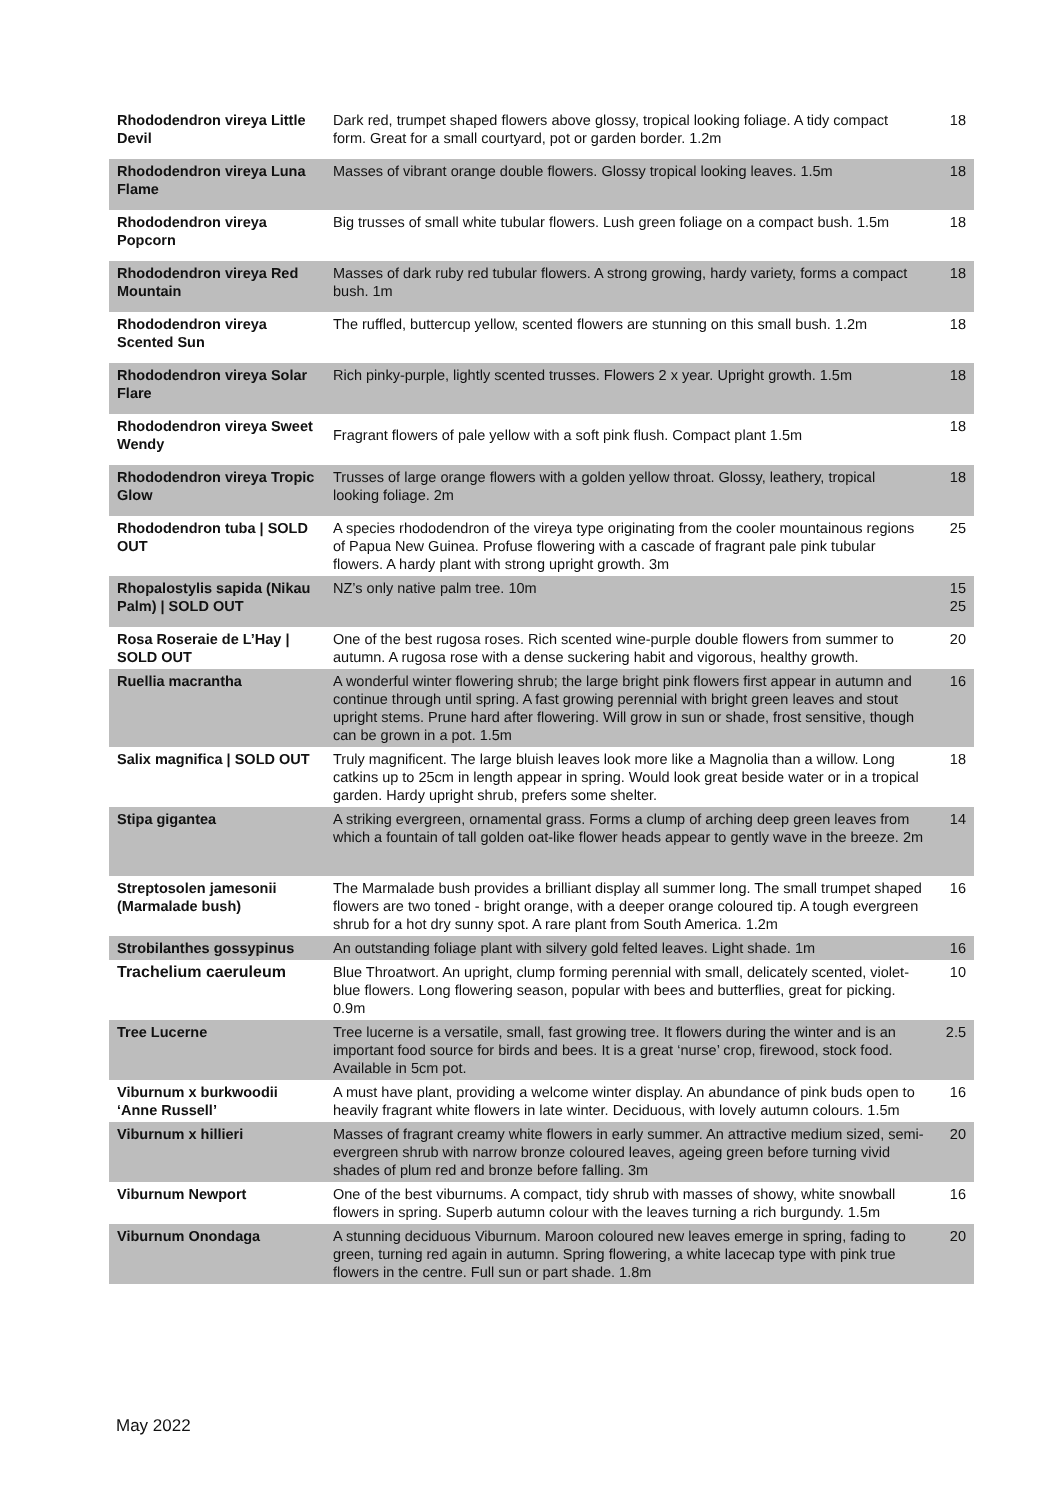| Rhododendron vireya Little Devil | Dark red, trumpet shaped flowers above glossy, tropical looking foliage. A tidy compact form. Great for a small courtyard, pot or garden border. 1.2m | 18 |
| Rhododendron vireya Luna Flame | Masses of vibrant orange double flowers. Glossy tropical looking leaves. 1.5m | 18 |
| Rhododendron vireya Popcorn | Big trusses of small white tubular flowers. Lush green foliage on a compact bush. 1.5m | 18 |
| Rhododendron vireya Red Mountain | Masses of dark ruby red tubular flowers. A strong growing, hardy variety, forms a compact bush. 1m | 18 |
| Rhododendron vireya Scented Sun | The ruffled, buttercup yellow, scented flowers are stunning on this small bush. 1.2m | 18 |
| Rhododendron vireya Solar Flare | Rich pinky-purple, lightly scented trusses. Flowers 2 x year. Upright growth. 1.5m | 18 |
| Rhododendron vireya Sweet Wendy | Fragrant flowers of pale yellow with a soft pink flush. Compact plant 1.5m | 18 |
| Rhododendron vireya Tropic Glow | Trusses of large orange flowers with a golden yellow throat. Glossy, leathery, tropical looking foliage. 2m | 18 |
| Rhododendron tuba / SOLD OUT | A species rhododendron of the vireya type originating from the cooler mountainous regions of Papua New Guinea. Profuse flowering with a cascade of fragrant pale pink tubular flowers. A hardy plant with strong upright growth. 3m | 25 |
| Rhopalostylis sapida (Nikau Palm) / SOLD OUT | NZ’s only native palm tree. 10m | 15 25 |
| Rosa Roseraie de L’Hay / SOLD OUT | One of the best rugosa roses. Rich scented wine-purple double flowers from summer to autumn. A rugosa rose with a dense suckering habit and vigorous, healthy growth. | 20 |
| Ruellia macrantha | A wonderful winter flowering shrub; the large bright pink flowers first appear in autumn and continue through until spring. A fast growing perennial with bright green leaves and stout upright stems. Prune hard after flowering. Will grow in sun or shade, frost sensitive, though can be grown in a pot. 1.5m | 16 |
| Salix magnifica / SOLD OUT | Truly magnificent. The large bluish leaves look more like a Magnolia than a willow. Long catkins up to 25cm in length appear in spring. Would look great beside water or in a tropical garden. Hardy upright shrub, prefers some shelter. | 18 |
| Stipa gigantea | A striking evergreen, ornamental grass. Forms a clump of arching deep green leaves from which a fountain of tall golden oat-like flower heads appear to gently wave in the breeze. 2m | 14 |
| Streptosolen jamesonii (Marmalade bush) | The Marmalade bush provides a brilliant display all summer long. The small trumpet shaped flowers are two toned - bright orange, with a deeper orange coloured tip. A tough evergreen shrub for a hot dry sunny spot. A rare plant from South America. 1.2m | 16 |
| Strobilanthes gossypinus | An outstanding foliage plant with silvery gold felted leaves. Light shade. 1m | 16 |
| Trachelium caeruleum | Blue Throatwort. An upright, clump forming perennial with small, delicately scented, violet-blue flowers. Long flowering season, popular with bees and butterflies, great for picking. 0.9m | 10 |
| Tree Lucerne | Tree lucerne is a versatile, small, fast growing tree. It flowers during the winter and is an important food source for birds and bees. It is a great ‘nurse’ crop, firewood, stock food. Available in 5cm pot. | 2.5 |
| Viburnum x burkwoodii ‘Anne Russell’ | A must have plant, providing a welcome winter display. An abundance of pink buds open to heavily fragrant white flowers in late winter. Deciduous, with lovely autumn colours. 1.5m | 16 |
| Viburnum x hillieri | Masses of fragrant creamy white flowers in early summer. An attractive medium sized, semi-evergreen shrub with narrow bronze coloured leaves, ageing green before turning vivid shades of plum red and bronze before falling. 3m | 20 |
| Viburnum Newport | One of the best viburnums. A compact, tidy shrub with masses of showy, white snowball flowers in spring. Superb autumn colour with the leaves turning a rich burgundy. 1.5m | 16 |
| Viburnum Onondaga | A stunning deciduous Viburnum. Maroon coloured new leaves emerge in spring, fading to green, turning red again in autumn. Spring flowering, a white lacecap type with pink true flowers in the centre. Full sun or part shade. 1.8m | 20 |
May 2022